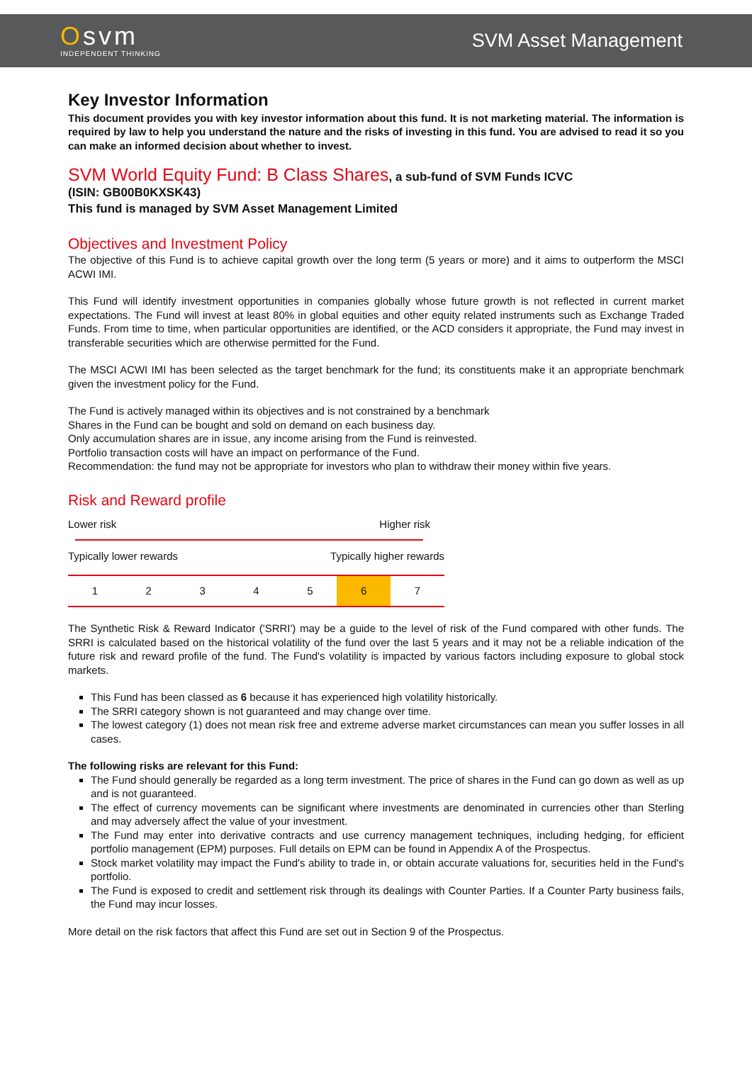Osvm
INDEPENDENT THINKING
SVM Asset Management
Key Investor Information
This document provides you with key investor information about this fund. It is not marketing material. The information is required by law to help you understand the nature and the risks of investing in this fund. You are advised to read it so you can make an informed decision about whether to invest.
SVM World Equity Fund: B Class Shares, a sub-fund of SVM Funds ICVC
(ISIN: GB00B0KXSK43)
This fund is managed by SVM Asset Management Limited
Objectives and Investment Policy
The objective of this Fund is to achieve capital growth over the long term (5 years or more) and it aims to outperform the MSCI ACWI IMI.
This Fund will identify investment opportunities in companies globally whose future growth is not reflected in current market expectations. The Fund will invest at least 80% in global equities and other equity related instruments such as Exchange Traded Funds. From time to time, when particular opportunities are identified, or the ACD considers it appropriate, the Fund may invest in transferable securities which are otherwise permitted for the Fund.
The MSCI ACWI IMI has been selected as the target benchmark for the fund; its constituents make it an appropriate benchmark given the investment policy for the Fund.
The Fund is actively managed within its objectives and is not constrained by a benchmark
Shares in the Fund can be bought and sold on demand on each business day.
Only accumulation shares are in issue, any income arising from the Fund is reinvested.
Portfolio transaction costs will have an impact on performance of the Fund.
Recommendation: the fund may not be appropriate for investors who plan to withdraw their money within five years.
Risk and Reward profile
| Lower risk | Higher risk |
| Typically lower rewards | Typically higher rewards |
| 1 | 2 | 3 | 4 | 5 | 6 | 7 |
The Synthetic Risk & Reward Indicator ('SRRI') may be a guide to the level of risk of the Fund compared with other funds. The SRRI is calculated based on the historical volatility of the fund over the last 5 years and it may not be a reliable indication of the future risk and reward profile of the fund. The Fund's volatility is impacted by various factors including exposure to global stock markets.
This Fund has been classed as 6 because it has experienced high volatility historically.
The SRRI category shown is not guaranteed and may change over time.
The lowest category (1) does not mean risk free and extreme adverse market circumstances can mean you suffer losses in all cases.
The following risks are relevant for this Fund:
The Fund should generally be regarded as a long term investment. The price of shares in the Fund can go down as well as up and is not guaranteed.
The effect of currency movements can be significant where investments are denominated in currencies other than Sterling and may adversely affect the value of your investment.
The Fund may enter into derivative contracts and use currency management techniques, including hedging, for efficient portfolio management (EPM) purposes. Full details on EPM can be found in Appendix A of the Prospectus.
Stock market volatility may impact the Fund's ability to trade in, or obtain accurate valuations for, securities held in the Fund's portfolio.
The Fund is exposed to credit and settlement risk through its dealings with Counter Parties. If a Counter Party business fails, the Fund may incur losses.
More detail on the risk factors that affect this Fund are set out in Section 9 of the Prospectus.